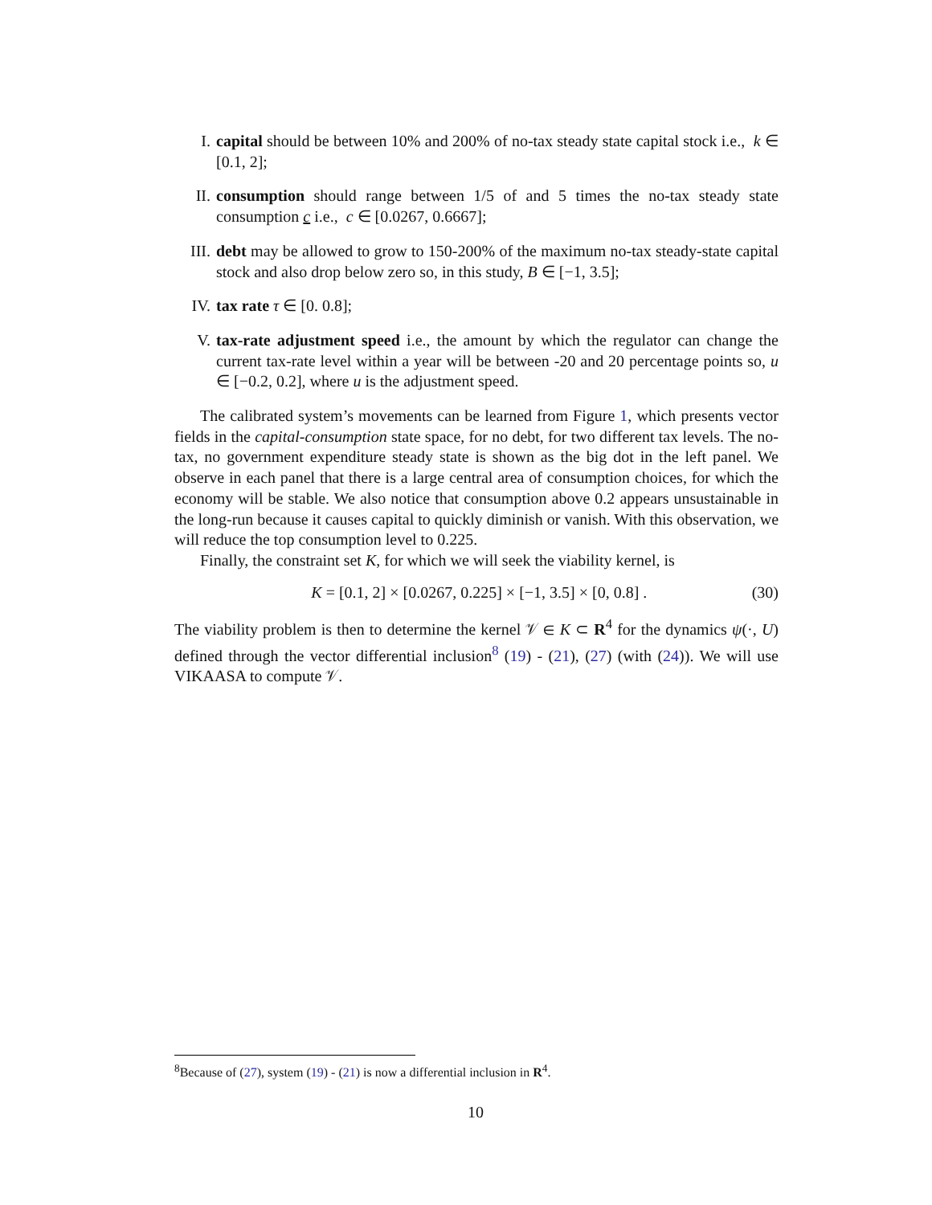I. capital should be between 10% and 200% of no-tax steady state capital stock i.e., k ∈ [0.1, 2];
II. consumption should range between 1/5 of and 5 times the no-tax steady state consumption c i.e., c ∈ [0.0267, 0.6667];
III. debt may be allowed to grow to 150-200% of the maximum no-tax steady-state capital stock and also drop below zero so, in this study, B ∈ [−1, 3.5];
IV. tax rate τ ∈ [0. 0.8];
V. tax-rate adjustment speed i.e., the amount by which the regulator can change the current tax-rate level within a year will be between -20 and 20 percentage points so, u ∈ [−0.2, 0.2], where u is the adjustment speed.
The calibrated system’s movements can be learned from Figure 1, which presents vector fields in the capital-consumption state space, for no debt, for two different tax levels. The no-tax, no government expenditure steady state is shown as the big dot in the left panel. We observe in each panel that there is a large central area of consumption choices, for which the economy will be stable. We also notice that consumption above 0.2 appears unsustainable in the long-run because it causes capital to quickly diminish or vanish. With this observation, we will reduce the top consumption level to 0.225.
Finally, the constraint set K, for which we will seek the viability kernel, is
K = [0.1, 2] × [0.0267, 0.225] × [−1, 3.5] × [0, 0.8] .
(30)
The viability problem is then to determine the kernel 𝒱 ∈ K ⊂ R<sup>4</sup> for the dynamics ψ(·, U) defined through the vector differential inclusion<sup>8</sup> (19) - (21), (27) (with (24)). We will use VIKAASA to compute 𝒱.
<sup>8</sup> Because of (27), system (19) - (21) is now a differential inclusion in R<sup>4</sup>.
10